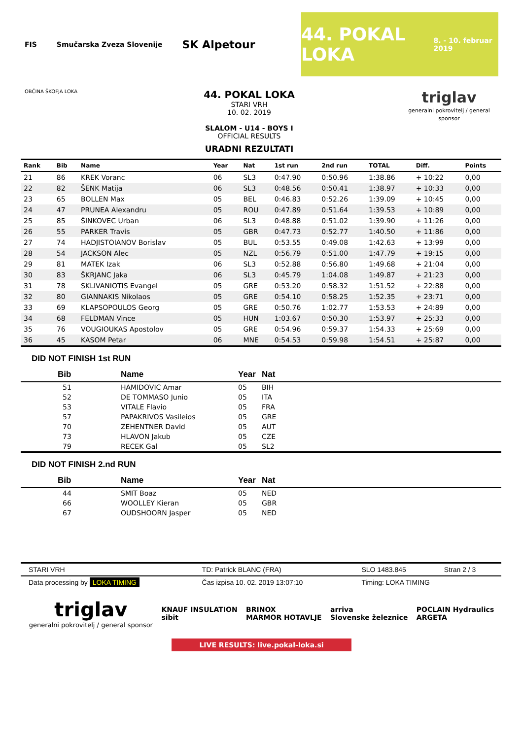FIS Smučarska Zveza Slovenije SK Alpetour
44. POKAL LOKA 8. - 10. februar 2019
OBČINA ŠKOFJA LOKA
44. POKAL LOKA
STARI VRH
10. 02. 2019
SLALOM - U14 - BOYS I
OFFICIAL RESULTS
URADNI REZULTATI
triglav
generalni pokrovitelj / general sponsor
| Rank | Bib | Name | Year | Nat | 1st run | 2nd run | TOTAL | Diff. | Points |
| --- | --- | --- | --- | --- | --- | --- | --- | --- | --- |
| 21 | 86 | KREK Voranc | 06 | SL3 | 0:47.90 | 0:50.96 | 1:38.86 | + 10:22 | 0,00 |
| 22 | 82 | ŠENK Matija | 06 | SL3 | 0:48.56 | 0:50.41 | 1:38.97 | + 10:33 | 0,00 |
| 23 | 65 | BOLLEN Max | 05 | BEL | 0:46.83 | 0:52.26 | 1:39.09 | + 10:45 | 0,00 |
| 24 | 47 | PRUNEA Alexandru | 05 | ROU | 0:47.89 | 0:51.64 | 1:39.53 | + 10:89 | 0,00 |
| 25 | 85 | ŠINKOVEC Urban | 06 | SL3 | 0:48.88 | 0:51.02 | 1:39.90 | + 11:26 | 0,00 |
| 26 | 55 | PARKER Travis | 05 | GBR | 0:47.73 | 0:52.77 | 1:40.50 | + 11:86 | 0,00 |
| 27 | 74 | HADJISTOIANOV Borislav | 05 | BUL | 0:53.55 | 0:49.08 | 1:42.63 | + 13:99 | 0,00 |
| 28 | 54 | JACKSON Alec | 05 | NZL | 0:56.79 | 0:51.00 | 1:47.79 | + 19:15 | 0,00 |
| 29 | 81 | MATEK Izak | 06 | SL3 | 0:52.88 | 0:56.80 | 1:49.68 | + 21:04 | 0,00 |
| 30 | 83 | ŠKRJANC Jaka | 06 | SL3 | 0:45.79 | 1:04.08 | 1:49.87 | + 21:23 | 0,00 |
| 31 | 78 | SKLIVANIOTIS Evangel | 05 | GRE | 0:53.20 | 0:58.32 | 1:51.52 | + 22:88 | 0,00 |
| 32 | 80 | GIANNAKIS Nikolaos | 05 | GRE | 0:54.10 | 0:58.25 | 1:52.35 | + 23:71 | 0,00 |
| 33 | 69 | KLAPSOPOULOS Georg | 05 | GRE | 0:50.76 | 1:02.77 | 1:53.53 | + 24:89 | 0,00 |
| 34 | 68 | FELDMAN Vince | 05 | HUN | 1:03.67 | 0:50.30 | 1:53.97 | + 25:33 | 0,00 |
| 35 | 76 | VOUGIOUKAS Apostolov | 05 | GRE | 0:54.96 | 0:59.37 | 1:54.33 | + 25:69 | 0,00 |
| 36 | 45 | KASOM Petar | 06 | MNE | 0:54.53 | 0:59.98 | 1:54.51 | + 25:87 | 0,00 |
DID NOT FINISH 1st RUN
| Bib | Name | Year | Nat |
| --- | --- | --- | --- |
| 51 | HAMIDOVIC Amar | 05 | BIH |
| 52 | DE TOMMASO Junio | 05 | ITA |
| 53 | VITALE Flavio | 05 | FRA |
| 57 | PAPAKRIVOS Vasileios | 05 | GRE |
| 70 | ZEHENTNER David | 05 | AUT |
| 73 | HLAVON Jakub | 05 | CZE |
| 79 | RECEK Gal | 05 | SL2 |
DID NOT FINISH 2.nd RUN
| Bib | Name | Year | Nat |
| --- | --- | --- | --- |
| 44 | SMIT Boaz | 05 | NED |
| 66 | WOOLLEY Kieran | 05 | GBR |
| 67 | OUDSHOORN Jasper | 05 | NED |
| STARI VRH | TD: Patrick BLANC (FRA) | SLO 1483.845 | Stran 2 / 3 |
| Data processing by LOKA TIMING | Čas izpisa 10. 02. 2019 13:07:10 | Timing: LOKA TIMING | |
triglav
generalni pokrovitelj / general sponsor
KNAUF INSULATION
sibit
BRINOX
MARMOR HOTAVLJE
arriva
Slovenske železnice
POCLAIN Hydraulics
ARGETA
LIVE RESULTS: live.pokal-loka.si